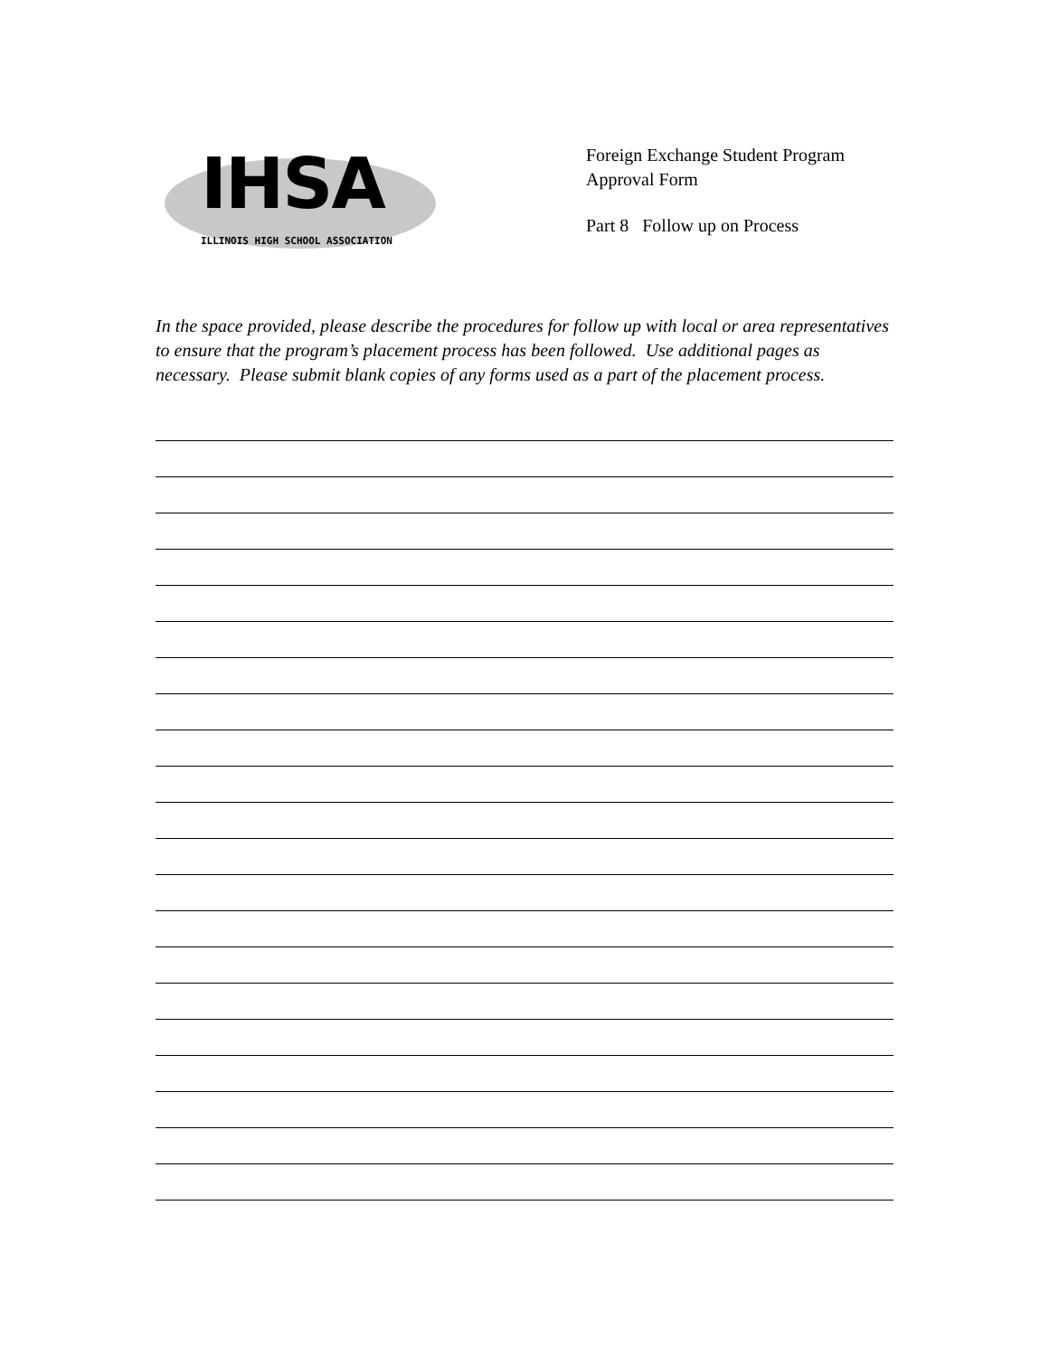IHSA
ILLINOIS HIGH SCHOOL ASSOCIATION
Foreign Exchange Student Program
Approval Form
Part 8 Follow up on Process
In the space provided, please describe the procedures for follow up with local or area representatives to ensure that the program’s placement process has been followed. Use additional pages as necessary. Please submit blank copies of any forms used as a part of the placement process.